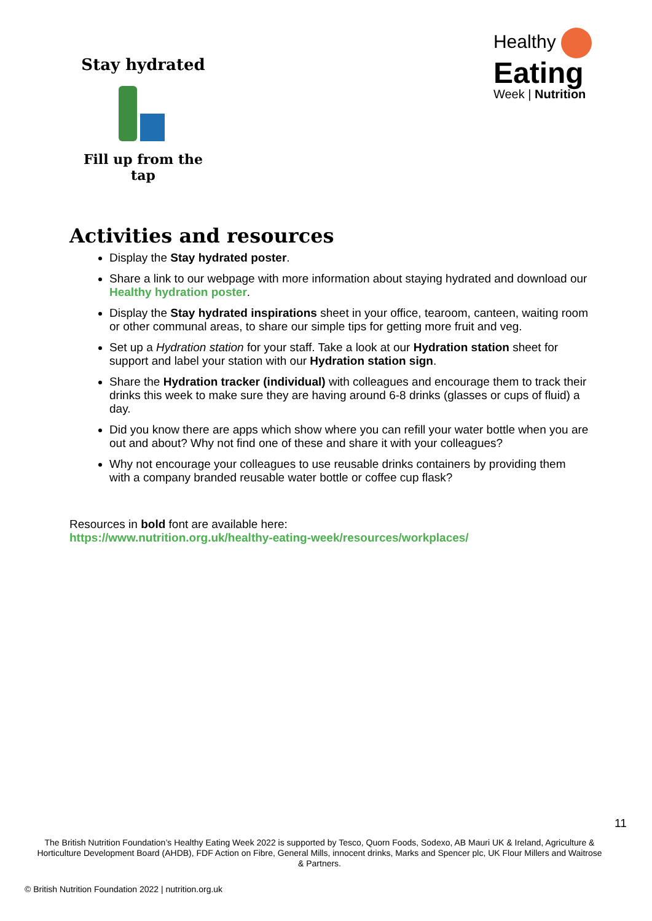Stay hydrated
Fill up from the tap
Healthy
Eating
Week | Nutrition
Activities and resources
Display the Stay hydrated poster.
Share a link to our webpage with more information about staying hydrated and download our Healthy hydration poster.
Display the Stay hydrated inspirations sheet in your office, tearoom, canteen, waiting room or other communal areas, to share our simple tips for getting more fruit and veg.
Set up a Hydration station for your staff. Take a look at our Hydration station sheet for support and label your station with our Hydration station sign.
Share the Hydration tracker (individual) with colleagues and encourage them to track their drinks this week to make sure they are having around 6-8 drinks (glasses or cups of fluid) a day.
Did you know there are apps which show where you can refill your water bottle when you are out and about? Why not find one of these and share it with your colleagues?
Why not encourage your colleagues to use reusable drinks containers by providing them with a company branded reusable water bottle or coffee cup flask?
Resources in bold font are available here:
https://www.nutrition.org.uk/healthy-eating-week/resources/workplaces/
11
The British Nutrition Foundation’s Healthy Eating Week 2022 is supported by Tesco, Quorn Foods, Sodexo, AB Mauri UK & Ireland, Agriculture & Horticulture Development Board (AHDB), FDF Action on Fibre, General Mills, innocent drinks, Marks and Spencer plc, UK Flour Millers and Waitrose & Partners.
© British Nutrition Foundation 2022 | nutrition.org.uk